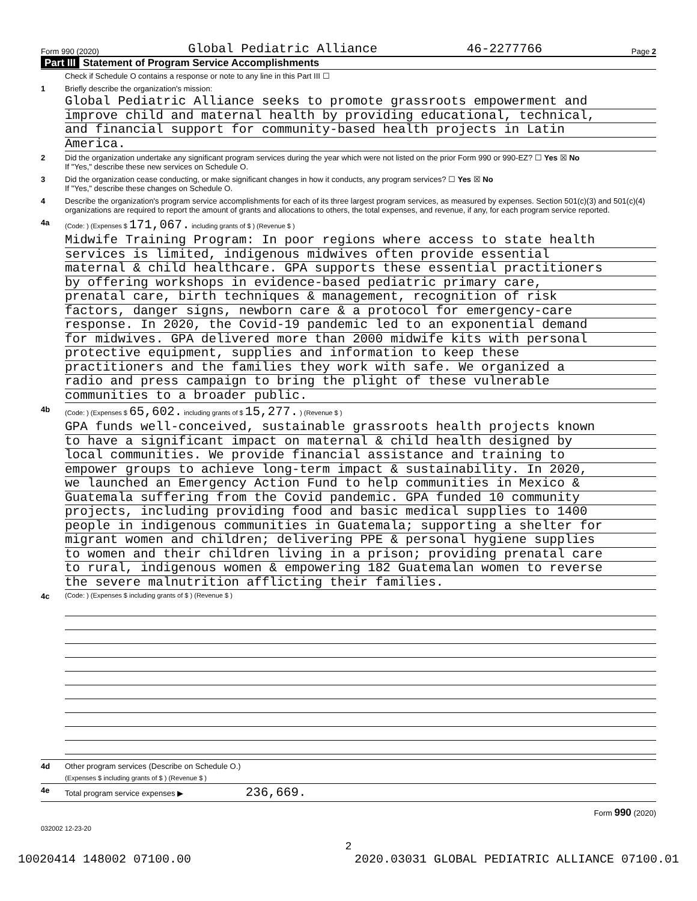Form 990 (2020) Global Pediatric Alliance 46-2277766 Page 2
Part III Statement of Program Service Accomplishments
Check if Schedule O contains a response or note to any line in this Part III ☐
1 Briefly describe the organization's mission:
Global Pediatric Alliance seeks to promote grassroots empowerment and
improve child and maternal health by providing educational, technical,
and financial support for community-based health projects in Latin
America.
2 Did the organization undertake any significant program services during the year which were not listed on the prior Form 990 or 990-EZ? ☐ Yes ☒ No
If "Yes," describe these new services on Schedule O.
3 Did the organization cease conducting, or make significant changes in how it conducts, any program services? ☐ Yes ☒ No
If "Yes," describe these changes on Schedule O.
4 Describe the organization's program service accomplishments for each of its three largest program services, as measured by expenses. Section 501(c)(3) and 501(c)(4) organizations are required to report the amount of grants and allocations to others, the total expenses, and revenue, if any, for each program service reported.
4a
(Code: ) (Expenses $ 171,067. including grants of $ ) (Revenue $ )
Midwife Training Program: In poor regions where access to state health
services is limited, indigenous midwives often provide essential
maternal & child healthcare. GPA supports these essential practitioners
by offering workshops in evidence-based pediatric primary care,
prenatal care, birth techniques & management, recognition of risk
factors, danger signs, newborn care & a protocol for emergency-care
response. In 2020, the Covid-19 pandemic led to an exponential demand
for midwives. GPA delivered more than 2000 midwife kits with personal
protective equipment, supplies and information to keep these
practitioners and the families they work with safe. We organized a
radio and press campaign to bring the plight of these vulnerable
communities to a broader public.
4b
(Code: ) (Expenses $ 65,602. including grants of $ 15,277. ) (Revenue $ )
GPA funds well-conceived, sustainable grassroots health projects known
to have a significant impact on maternal & child health designed by
local communities. We provide financial assistance and training to
empower groups to achieve long-term impact & sustainability. In 2020,
we launched an Emergency Action Fund to help communities in Mexico &
Guatemala suffering from the Covid pandemic. GPA funded 10 community
projects, including providing food and basic medical supplies to 1400
people in indigenous communities in Guatemala; supporting a shelter for
migrant women and children; delivering PPE & personal hygiene supplies
to women and their children living in a prison; providing prenatal care
to rural, indigenous women & empowering 182 Guatemalan women to reverse
the severe malnutrition afflicting their families.
4c
(Code: ) (Expenses $ including grants of $ ) (Revenue $ )
4d Other program services (Describe on Schedule O.)
(Expenses $ including grants of $ ) (Revenue $ )
4e Total program service expenses ▶ 236,669.
Form 990 (2020)
032002 12-23-20
2
10020414 148002 07100.00 2020.03031 GLOBAL PEDIATRIC ALLIANCE 07100.01